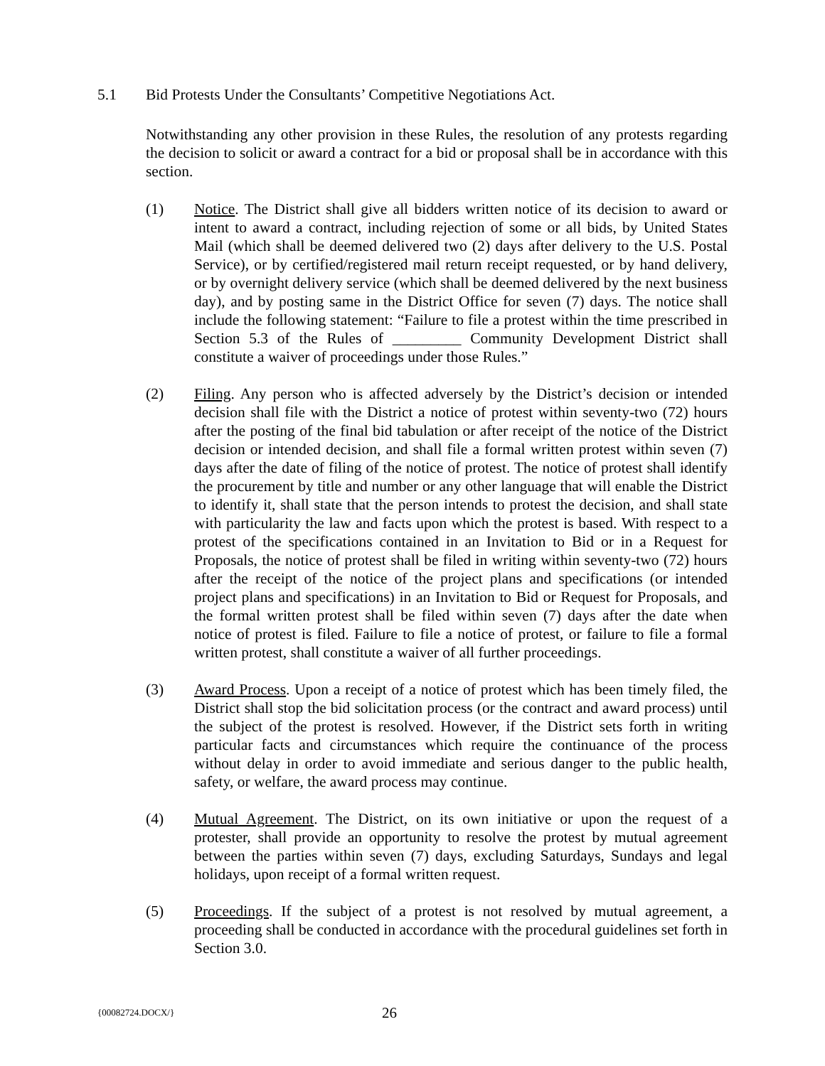5.1 Bid Protests Under the Consultants’ Competitive Negotiations Act.
Notwithstanding any other provision in these Rules, the resolution of any protests regarding the decision to solicit or award a contract for a bid or proposal shall be in accordance with this section.
(1) Notice. The District shall give all bidders written notice of its decision to award or intent to award a contract, including rejection of some or all bids, by United States Mail (which shall be deemed delivered two (2) days after delivery to the U.S. Postal Service), or by certified/registered mail return receipt requested, or by hand delivery, or by overnight delivery service (which shall be deemed delivered by the next business day), and by posting same in the District Office for seven (7) days. The notice shall include the following statement: “Failure to file a protest within the time prescribed in Section 5.3 of the Rules of _________ Community Development District shall constitute a waiver of proceedings under those Rules.”
(2) Filing. Any person who is affected adversely by the District’s decision or intended decision shall file with the District a notice of protest within seventy-two (72) hours after the posting of the final bid tabulation or after receipt of the notice of the District decision or intended decision, and shall file a formal written protest within seven (7) days after the date of filing of the notice of protest. The notice of protest shall identify the procurement by title and number or any other language that will enable the District to identify it, shall state that the person intends to protest the decision, and shall state with particularity the law and facts upon which the protest is based. With respect to a protest of the specifications contained in an Invitation to Bid or in a Request for Proposals, the notice of protest shall be filed in writing within seventy-two (72) hours after the receipt of the notice of the project plans and specifications (or intended project plans and specifications) in an Invitation to Bid or Request for Proposals, and the formal written protest shall be filed within seven (7) days after the date when notice of protest is filed. Failure to file a notice of protest, or failure to file a formal written protest, shall constitute a waiver of all further proceedings.
(3) Award Process. Upon a receipt of a notice of protest which has been timely filed, the District shall stop the bid solicitation process (or the contract and award process) until the subject of the protest is resolved. However, if the District sets forth in writing particular facts and circumstances which require the continuance of the process without delay in order to avoid immediate and serious danger to the public health, safety, or welfare, the award process may continue.
(4) Mutual Agreement. The District, on its own initiative or upon the request of a protester, shall provide an opportunity to resolve the protest by mutual agreement between the parties within seven (7) days, excluding Saturdays, Sundays and legal holidays, upon receipt of a formal written request.
(5) Proceedings. If the subject of a protest is not resolved by mutual agreement, a proceeding shall be conducted in accordance with the procedural guidelines set forth in Section 3.0.
{00082724.DOCX/}
26